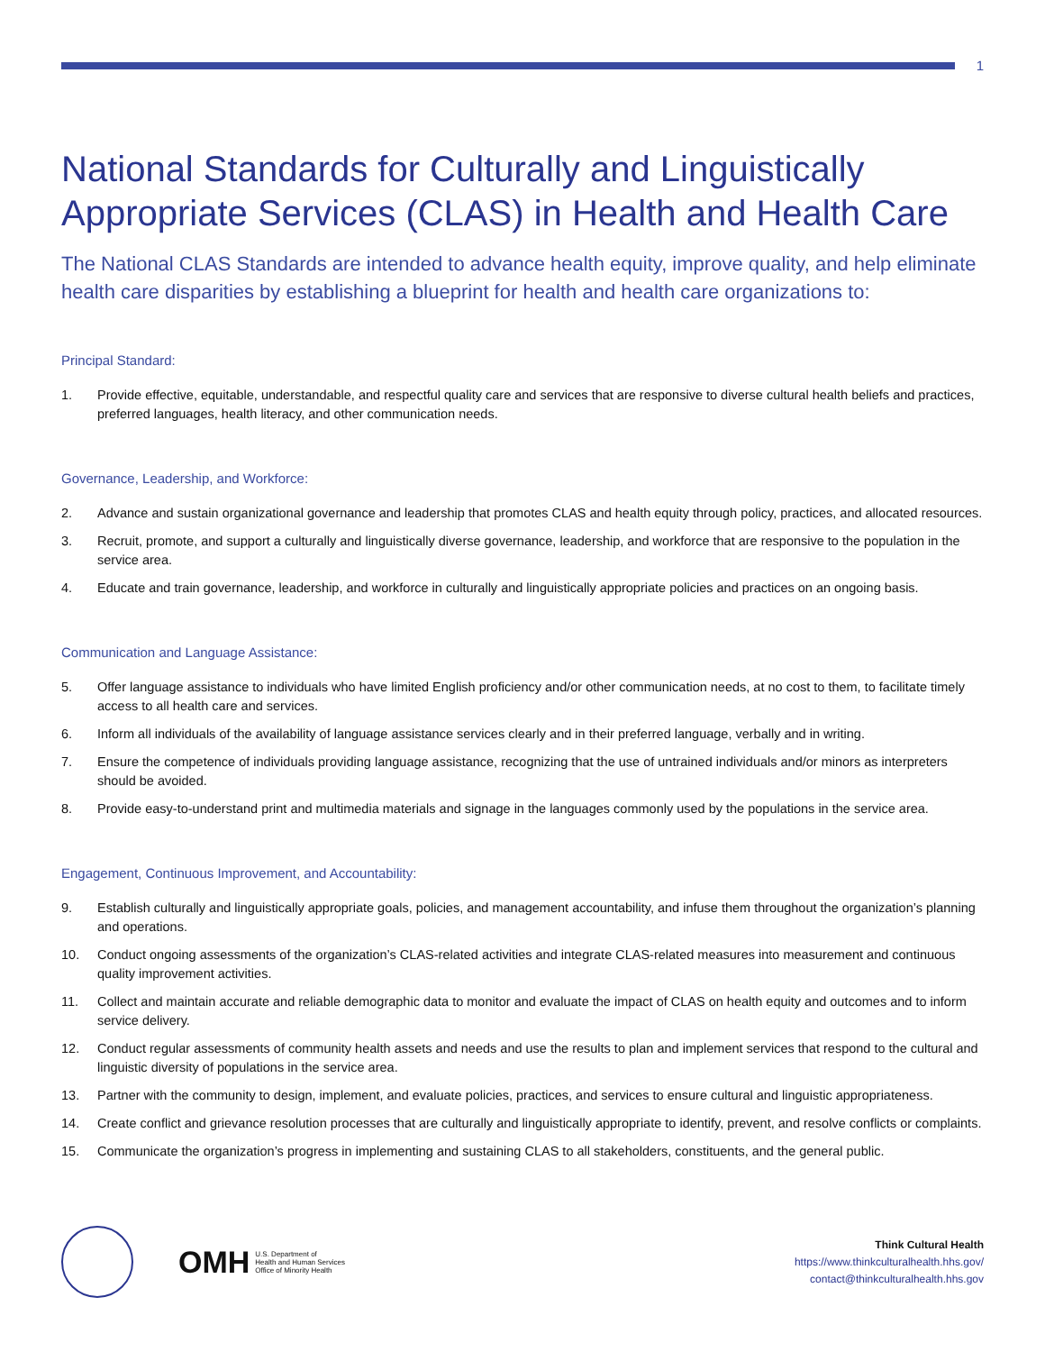1
National Standards for Culturally and Linguistically Appropriate Services (CLAS) in Health and Health Care
The National CLAS Standards are intended to advance health equity, improve quality, and help eliminate health care disparities by establishing a blueprint for health and health care organizations to:
Principal Standard:
1. Provide effective, equitable, understandable, and respectful quality care and services that are responsive to diverse cultural health beliefs and practices, preferred languages, health literacy, and other communication needs.
Governance, Leadership, and Workforce:
2. Advance and sustain organizational governance and leadership that promotes CLAS and health equity through policy, practices, and allocated resources.
3. Recruit, promote, and support a culturally and linguistically diverse governance, leadership, and workforce that are responsive to the population in the service area.
4. Educate and train governance, leadership, and workforce in culturally and linguistically appropriate policies and practices on an ongoing basis.
Communication and Language Assistance:
5. Offer language assistance to individuals who have limited English proficiency and/or other communication needs, at no cost to them, to facilitate timely access to all health care and services.
6. Inform all individuals of the availability of language assistance services clearly and in their preferred language, verbally and in writing.
7. Ensure the competence of individuals providing language assistance, recognizing that the use of untrained individuals and/or minors as interpreters should be avoided.
8. Provide easy-to-understand print and multimedia materials and signage in the languages commonly used by the populations in the service area.
Engagement, Continuous Improvement, and Accountability:
9. Establish culturally and linguistically appropriate goals, policies, and management accountability, and infuse them throughout the organization’s planning and operations.
10. Conduct ongoing assessments of the organization’s CLAS-related activities and integrate CLAS-related measures into measurement and continuous quality improvement activities.
11. Collect and maintain accurate and reliable demographic data to monitor and evaluate the impact of CLAS on health equity and outcomes and to inform service delivery.
12. Conduct regular assessments of community health assets and needs and use the results to plan and implement services that respond to the cultural and linguistic diversity of populations in the service area.
13. Partner with the community to design, implement, and evaluate policies, practices, and services to ensure cultural and linguistic appropriateness.
14. Create conflict and grievance resolution processes that are culturally and linguistically appropriate to identify, prevent, and resolve conflicts or complaints.
15. Communicate the organization’s progress in implementing and sustaining CLAS to all stakeholders, constituents, and the general public.
OMH U.S. Department of
Health and Human Services
Office of Minority Health
Think Cultural Health
https://www.thinkculturalhealth.hhs.gov/
contact@thinkculturalhealth.hhs.gov